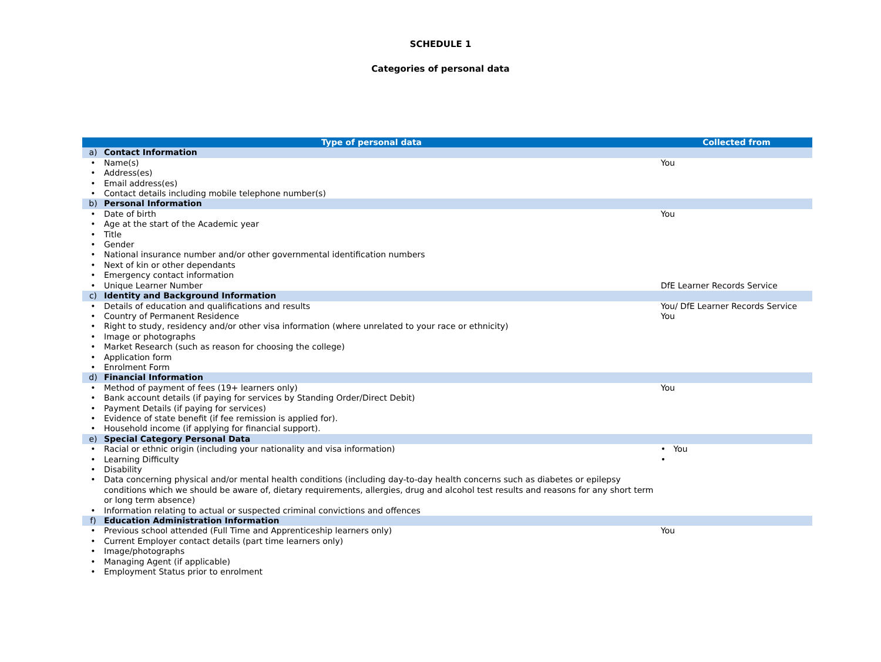SCHEDULE 1
Categories of personal data
| Type of personal data | | Collected from |
| --- | --- | --- |
| a) | Contact Information | |
| • | Name(s) | You |
| • | Address(es) | |
| • | Email address(es) | |
| • | Contact details including mobile telephone number(s) | |
| b) | Personal Information | |
| • | Date of birth | You |
| • | Age at the start of the Academic year | |
| • | Title | |
| • | Gender | |
| • | National insurance number and/or other governmental identification numbers | |
| • | Next of kin or other dependants | |
| • | Emergency contact information | |
| • | Unique Learner Number | DfE Learner Records Service |
| c) | Identity and Background Information | |
| • | Details of education and qualifications and results | You/ DfE Learner Records Service |
| • | Country of Permanent Residence | You |
| • | Right to study, residency and/or other visa information (where unrelated to your race or ethnicity) | |
| • | Image or photographs | |
| • | Market Research (such as reason for choosing the college) | |
| • | Application form | |
| • | Enrolment Form | |
| d) | Financial Information | |
| • | Method of payment of fees (19+ learners only) | You |
| • | Bank account details (if paying for services by Standing Order/Direct Debit) | |
| • | Payment Details (if paying for services) | |
| • | Evidence of state benefit (if fee remission is applied for). | |
| • | Household income (if applying for financial support). | |
| e) | Special Category Personal Data | |
| • | Racial or ethnic origin (including your nationality and visa information) | • You |
| • | Learning Difficulty | • |
| • | Disability | |
| • | Data concerning physical and/or mental health conditions (including day-to-day health concerns such as diabetes or epilepsy conditions which we should be aware of, dietary requirements, allergies, drug and alcohol test results and reasons for any short term or long term absence) | |
| • | Information relating to actual or suspected criminal convictions and offences | |
| f) | Education Administration Information | |
| • | Previous school attended (Full Time and Apprenticeship learners only) | You |
| • | Current Employer contact details (part time learners only) | |
| • | Image/photographs | |
| • | Managing Agent (if applicable) | |
| • | Employment Status prior to enrolment | |